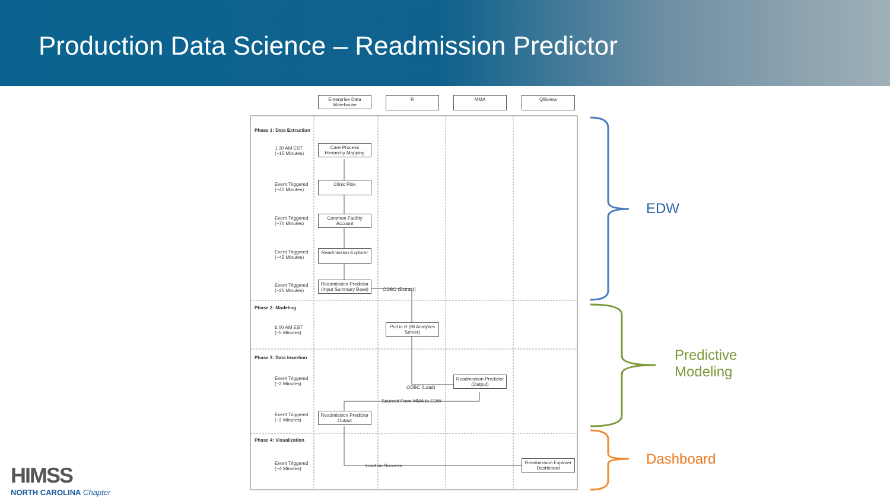Production Data Science – Readmission Predictor
Enterprise Data Warehouse
R MMA Qlikview
Phase 1: Data Extraction
1:30 AM EST
(~15 Minutes)
Care Process Hierarchy Mapping
Event Triggered
(~40 Minutes)
Clinic Risk
Event Triggered
(~70 Minutes)
Common Facility Account
Event Triggered
(~45 Minutes)
Readmission Explorer
Event Triggered
(~25 Minutes)
Readmission Predictor (Input Summary Base)
ODBC (Extract)
Phase 2: Modeling
6:00 AM EST
(~5 Minutes)
Pull in R (BI Analytics Server)
Phase 3: Data Insertion
Event Triggered
(~2 Minutes)
ODBC (Load)
Readmission Predictor (Output)
Sourced From MMA to EDW
Event Triggered
(~2 Minutes)
Readmission Predictor Output
Phase 4: Visualization
Event Triggered
(~4 Minutes)
Load on Success
Readmission Explorer Dashboard
EDW
Predictive
Modeling
Dashboard
HIMSS
NORTH CAROLINA Chapter